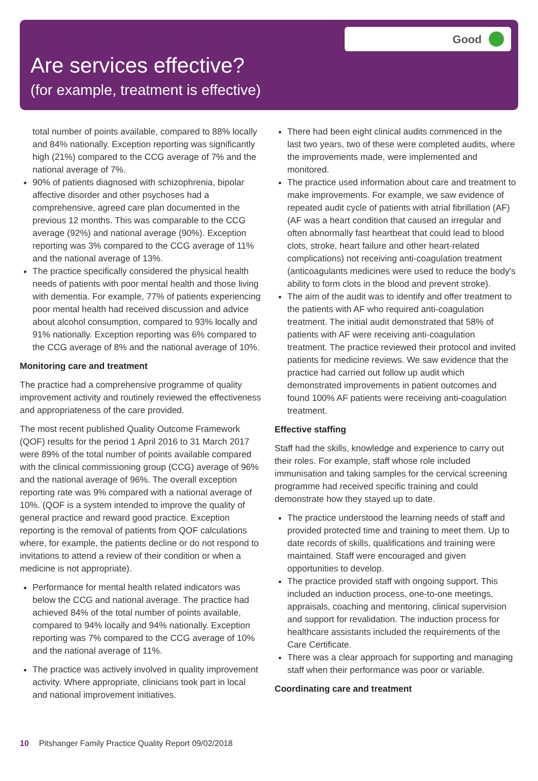Good
Are services effective?
(for example, treatment is effective)
total number of points available, compared to 88% locally and 84% nationally. Exception reporting was significantly high (21%) compared to the CCG average of 7% and the national average of 7%.
90% of patients diagnosed with schizophrenia, bipolar affective disorder and other psychoses had a comprehensive, agreed care plan documented in the previous 12 months. This was comparable to the CCG average (92%) and national average (90%). Exception reporting was 3% compared to the CCG average of 11% and the national average of 13%.
The practice specifically considered the physical health needs of patients with poor mental health and those living with dementia. For example, 77% of patients experiencing poor mental health had received discussion and advice about alcohol consumption, compared to 93% locally and 91% nationally. Exception reporting was 6% compared to the CCG average of 8% and the national average of 10%.
Monitoring care and treatment
The practice had a comprehensive programme of quality improvement activity and routinely reviewed the effectiveness and appropriateness of the care provided.
The most recent published Quality Outcome Framework (QOF) results for the period 1 April 2016 to 31 March 2017 were 89% of the total number of points available compared with the clinical commissioning group (CCG) average of 96% and the national average of 96%. The overall exception reporting rate was 9% compared with a national average of 10%. (QOF is a system intended to improve the quality of general practice and reward good practice. Exception reporting is the removal of patients from QOF calculations where, for example, the patients decline or do not respond to invitations to attend a review of their condition or when a medicine is not appropriate).
Performance for mental health related indicators was below the CCG and national average. The practice had achieved 84% of the total number of points available, compared to 94% locally and 94% nationally. Exception reporting was 7% compared to the CCG average of 10% and the national average of 11%.
The practice was actively involved in quality improvement activity. Where appropriate, clinicians took part in local and national improvement initiatives.
There had been eight clinical audits commenced in the last two years, two of these were completed audits, where the improvements made, were implemented and monitored.
The practice used information about care and treatment to make improvements. For example, we saw evidence of repeated audit cycle of patients with atrial fibrillation (AF) (AF was a heart condition that caused an irregular and often abnormally fast heartbeat that could lead to blood clots, stroke, heart failure and other heart-related complications) not receiving anti-coagulation treatment (anticoagulants medicines were used to reduce the body's ability to form clots in the blood and prevent stroke).
The aim of the audit was to identify and offer treatment to the patients with AF who required anti-coagulation treatment. The initial audit demonstrated that 58% of patients with AF were receiving anti-coagulation treatment. The practice reviewed their protocol and invited patients for medicine reviews. We saw evidence that the practice had carried out follow up audit which demonstrated improvements in patient outcomes and found 100% AF patients were receiving anti-coagulation treatment.
Effective staffing
Staff had the skills, knowledge and experience to carry out their roles. For example, staff whose role included immunisation and taking samples for the cervical screening programme had received specific training and could demonstrate how they stayed up to date.
The practice understood the learning needs of staff and provided protected time and training to meet them. Up to date records of skills, qualifications and training were maintained. Staff were encouraged and given opportunities to develop.
The practice provided staff with ongoing support. This included an induction process, one-to-one meetings, appraisals, coaching and mentoring, clinical supervision and support for revalidation. The induction process for healthcare assistants included the requirements of the Care Certificate.
There was a clear approach for supporting and managing staff when their performance was poor or variable.
Coordinating care and treatment
10 Pitshanger Family Practice Quality Report 09/02/2018